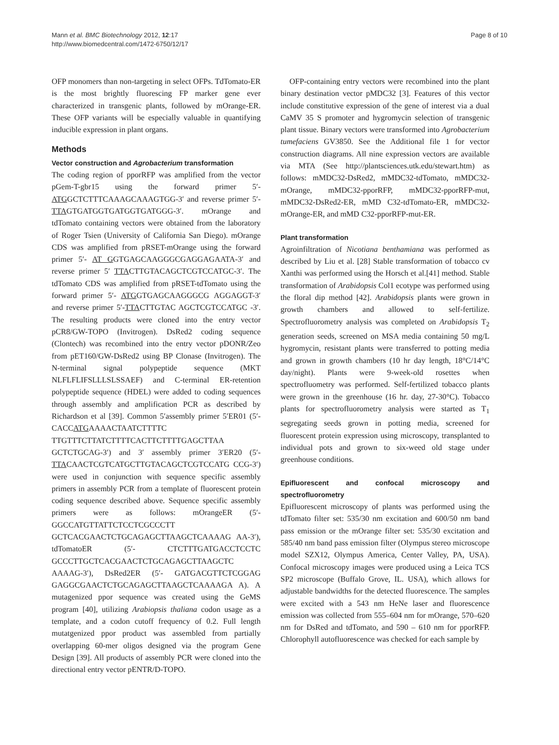Mann et al. BMC Biotechnology 2012, 12:17
http://www.biomedcentral.com/1472-6750/12/17
Page 8 of 10
OFP monomers than non-targeting in select OFPs. TdTomato-ER is the most brightly fluorescing FP marker gene ever characterized in transgenic plants, followed by mOrange-ER. These OFP variants will be especially valuable in quantifying inducible expression in plant organs.
Methods
Vector construction and Agrobacterium transformation
The coding region of pporRFP was amplified from the vector pGem-T-gbr15 using the forward primer 5′-ATGGCTCTTTCAAAGCAAAGTGG-3′ and reverse primer 5′- TTAGTGATGGTGATGGTGATGGG-3′. mOrange and tdTomato containing vectors were obtained from the laboratory of Roger Tsien (University of California San Diego). mOrange CDS was amplified from pRSET-mOrange using the forward primer 5′- AT GGTGAGCAAGGGCGAGGAGAATA-3′ and reverse primer 5′ TTACTTGTACAGCTCGTCCATGC-3′. The tdTomato CDS was amplified from pRSET-tdTomato using the forward primer 5′- ATGGTGAGCAAGGGCG AGGAGGT-3′ and reverse primer 5′-TTACTTGTAC AGCTCGTCCATGC -3′. The resulting products were cloned into the entry vector pCR8/GW-TOPO (Invitrogen). DsRed2 coding sequence (Clontech) was recombined into the entry vector pDONR/Zeo from pET160/GW-DsRed2 using BP Clonase (Invitrogen). The N-terminal signal polypeptide sequence (MKT NLFLFLIFSLLLSLSSAEF) and C-terminal ER-retention polypeptide sequence (HDEL) were added to coding sequences through assembly and amplification PCR as described by Richardson et al [39]. Common 5′assembly primer 5′ER01 (5′-CACCATGAAAACTAATCTTTTC TTGTTTCTTATCTTTTCACTTCTTTTGAGCTTAA GCTCTGCAG-3′) and 3′ assembly primer 3′ER20 (5′-TTACAACTCGTCATGCTTGTACAGCTCGTCCATG CCG-3′) were used in conjunction with sequence specific assembly primers in assembly PCR from a template of fluorescent protein coding sequence described above. Sequence specific assembly primers were as follows: mOrangeER (5′- GGCCATGTTATTCTCCTCGCCCTT GCTCACGAACTCTGCAGAGCTTAAGCTCAAAAG AA-3′), tdTomatoER (5′- CTCTTTGATGACCTCCTC GCCCTTGCTCACGAACTCTGCAGAGCTTAAGCTC AAAAG-3′), DsRed2ER (5′- GATGACGTTCTCGGAG GAGGCGAACTCTGCAGAGCTTAAGCTCAAAAGA A). A mutagenized ppor sequence was created using the GeMS program [40], utilizing Arabiopsis thaliana codon usage as a template, and a codon cutoff frequency of 0.2. Full length mutatgenized ppor product was assembled from partially overlapping 60-mer oligos designed via the program Gene Design [39]. All products of assembly PCR were cloned into the directional entry vector pENTR/D-TOPO.
OFP-containing entry vectors were recombined into the plant binary destination vector pMDC32 [3]. Features of this vector include constitutive expression of the gene of interest via a dual CaMV 35 S promoter and hygromycin selection of transgenic plant tissue. Binary vectors were transformed into Agrobacterium tumefaciens GV3850. See the Additional file 1 for vector construction diagrams. All nine expression vectors are available via MTA (See http://plantsciences.utk.edu/stewart.htm) as follows: mMDC32-DsRed2, mMDC32-tdTomato, mMDC32-mOrange, mMDC32-pporRFP, mMDC32-pporRFP-mut, mMDC32-DsRed2-ER, mMD C32-tdTomato-ER, mMDC32-mOrange-ER, and mMD C32-pporRFP-mut-ER.
Plant transformation
Agroinfiltration of Nicotiana benthamiana was performed as described by Liu et al. [28] Stable transformation of tobacco cv Xanthi was performed using the Horsch et al.[41] method. Stable transformation of Arabidopsis Col1 ecotype was performed using the floral dip method [42]. Arabidopsis plants were grown in growth chambers and allowed to self-fertilize. Spectrofluorometry analysis was completed on Arabidopsis T<sub>2</sub> generation seeds, screened on MSA media containing 50 mg/L hygromycin, resistant plants were transferred to potting media and grown in growth chambers (10 hr day length, 18°C/14°C day/night). Plants were 9-week-old rosettes when spectrofluometry was performed. Self-fertilized tobacco plants were grown in the greenhouse (16 hr. day, 27-30°C). Tobacco plants for spectrofluorometry analysis were started as T<sub>1</sub> segregating seeds grown in potting media, screened for fluorescent protein expression using microscopy, transplanted to individual pots and grown to six-weed old stage under greenhouse conditions.
Epifluorescent and confocal microscopy and spectrofluorometry
Epifluorescent microscopy of plants was performed using the tdTomato filter set: 535/30 nm excitation and 600/50 nm band pass emission or the mOrange filter set: 535/30 excitation and 585/40 nm band pass emission filter (Olympus stereo microscope model SZX12, Olympus America, Center Valley, PA, USA). Confocal microscopy images were produced using a Leica TCS SP2 microscope (Buffalo Grove, IL. USA), which allows for adjustable bandwidths for the detected fluorescence. The samples were excited with a 543 nm HeNe laser and fluorescence emission was collected from 555–604 nm for mOrange, 570–620 nm for DsRed and tdTomato, and 590 – 610 nm for pporRFP. Chlorophyll autofluorescence was checked for each sample by